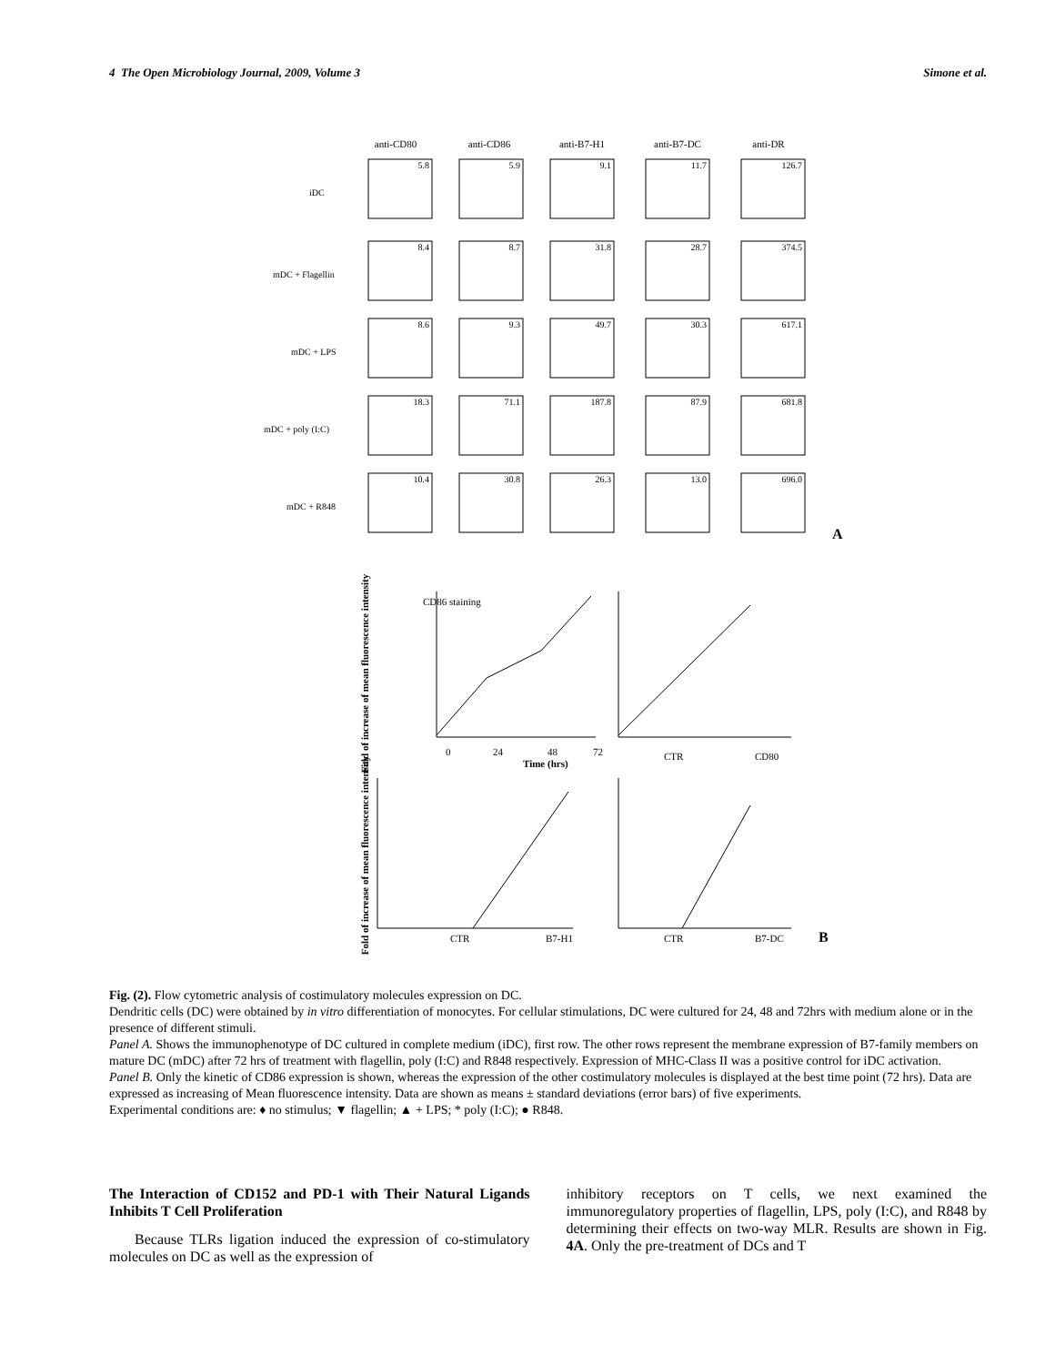4 The Open Microbiology Journal, 2009, Volume 3 Simone et al.
anti-CD80
anti-CD86
anti-B7-H1
anti-B7-DC
anti-DR
iDC
mDC + Flagellin
mDC + LPS
mDC + poly (I:C)
mDC + R848
5.8
5.9
9.1
11.7
126.7
8.4
8.7
31.8
28.7
374.5
8.6
9.3
49.7
30.3
617.1
18.3
71.1
187.8
87.9
681.8
10.4
30.8
26.3
13.0
696.0
A
CD86 staining
0
24
48
72
Time (hrs)
CTR
CD80
CTR
B7-H1
CTR
B7-DC
B
Fold of increase of mean fluorescence intensity
Fold of increase of mean fluorescence intensity
Fig. (2). Flow cytometric analysis of costimulatory molecules expression on DC.
Dendritic cells (DC) were obtained by in vitro differentiation of monocytes. For cellular stimulations, DC were cultured for 24, 48 and 72hrs with medium alone or in the presence of different stimuli.
Panel A. Shows the immunophenotype of DC cultured in complete medium (iDC), first row. The other rows represent the membrane expression of B7-family members on mature DC (mDC) after 72 hrs of treatment with flagellin, poly (I:C) and R848 respectively. Expression of MHC-Class II was a positive control for iDC activation.
Panel B. Only the kinetic of CD86 expression is shown, whereas the expression of the other costimulatory molecules is displayed at the best time point (72 hrs). Data are expressed as increasing of Mean fluorescence intensity. Data are shown as means ± standard deviations (error bars) of five experiments.
Experimental conditions are: ♦ no stimulus; ▼ flagellin; ▲ + LPS; * poly (I:C); ● R848.
The Interaction of CD152 and PD-1 with Their Natural Ligands Inhibits T Cell Proliferation
Because TLRs ligation induced the expression of co-stimulatory molecules on DC as well as the expression of
inhibitory receptors on T cells, we next examined the immunoregulatory properties of flagellin, LPS, poly (I:C), and R848 by determining their effects on two-way MLR. Results are shown in Fig. 4A. Only the pre-treatment of DCs and T